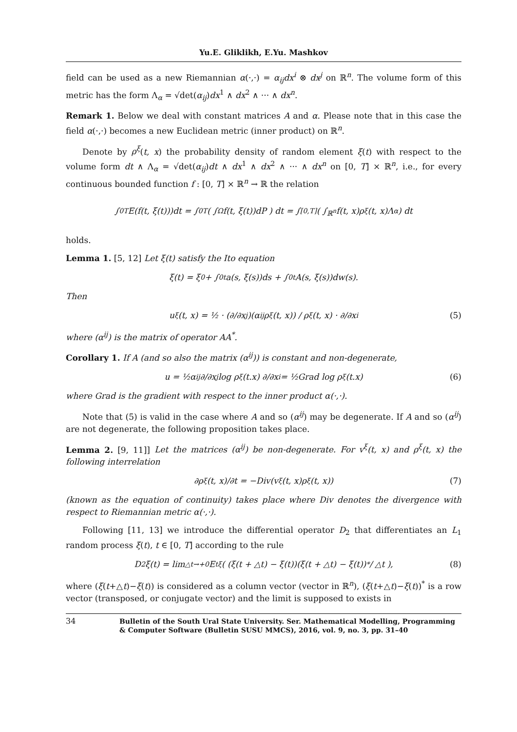Yu.E. Gliklikh, E.Yu. Mashkov
field can be used as a new Riemannian α(·,·) = α<sub>ij</sub>dx<sup>i</sup> ⊗ dx<sup>j</sup> on ℝ<sup>n</sup>. The volume form of this metric has the form Λ<sub>α</sub> = √det(α<sub>ij</sub>)dx<sup>1</sup> ∧ dx<sup>2</sup> ∧ ··· ∧ dx<sup>n</sup>.
Remark 1. Below we deal with constant matrices A and α. Please note that in this case the field α(·,·) becomes a new Euclidean metric (inner product) on ℝ<sup>n</sup>.
Denote by ρ<sup>ξ</sup>(t, x) the probability density of random element ξ(t) with respect to the volume form dt ∧ Λ<sub>α</sub> = √det(α<sub>ij</sub>)dt ∧ dx<sup>1</sup> ∧ dx<sup>2</sup> ∧ ··· ∧ dx<sup>n</sup> on [0, T] × ℝ<sup>n</sup>, i.e., for every continuous bounded function f : [0, T] × ℝ<sup>n</sup> → ℝ the relation
∫<sub>0</sub><sup>T</sup> E(f(t, ξ(t)))dt = ∫<sub>0</sub><sup>T</sup> ( ∫<sub>Ω</sub> f(t, ξ(t))dP ) dt = ∫<sub>[0,T]</sub> ( ∫<sub>ℝ<sup>n</sup></sub> f(t, x)ρ<sup>ξ</sup>(t, x)Λ<sub>α</sub> ) dt
holds.
Lemma 1. [5, 12] Let ξ(t) satisfy the Ito equation
ξ(t) = ξ<sub>0</sub> + ∫<sub>0</sub><sup>t</sup> a(s, ξ(s))ds + ∫<sub>0</sub><sup>t</sup> A(s, ξ(s))dw(s).
Then
u<sup>ξ</sup>(t, x) = ½ · (∂/∂x<sup>j</sup>)(α<sup>ij</sup>ρ<sup>ξ</sup>(t, x)) / ρ<sup>ξ</sup>(t, x) · ∂/∂x<sup>i</sup> (5)
where (α<sup>ij</sup>) is the matrix of operator AA<sup>*</sup>.
Corollary 1. If A (and so also the matrix (α<sup>ij</sup>)) is constant and non-degenerate,
u = ½α<sup>ij</sup> ∂/∂x<sup>j</sup> log ρ<sup>ξ</sup>(t.x) ∂/∂x<sup>i</sup> = ½Grad log ρ<sup>ξ</sup>(t.x) (6)
where Grad is the gradient with respect to the inner product α(·,·).
Note that (5) is valid in the case where A and so (α<sup>ij</sup>) may be degenerate. If A and so (α<sup>ij</sup>) are not degenerate, the following proposition takes place.
Lemma 2. [9, 11]] Let the matrices (α<sup>ij</sup>) be non-degenerate. For v<sup>ξ</sup>(t, x) and ρ<sup>ξ</sup>(t, x) the following interrelation
∂ρ<sup>ξ</sup>(t, x)/∂t = −Div(v<sup>ξ</sup>(t, x)ρ<sup>ξ</sup>(t, x)) (7)
(known as the equation of continuity) takes place where Div denotes the divergence with respect to Riemannian metric α(·,·).
Following [11, 13] we introduce the differential operator D<sub>2</sub> that differentiates an L<sub>1</sub> random process ξ(t), t ∈ [0, T] according to the rule
D<sub>2</sub>ξ(t) = lim<sub>△t→+0</sub> E<sub>t</sub><sup>ξ</sup>( (ξ(t + △t) − ξ(t))(ξ(t + △t) − ξ(t))<sup>*</sup> / △t ), (8)
where (ξ(t+△t)−ξ(t)) is considered as a column vector (vector in ℝ<sup>n</sup>), (ξ(t+△t)−ξ(t))<sup>*</sup> is a row vector (transposed, or conjugate vector) and the limit is supposed to exists in
34 Bulletin of the South Ural State University. Ser. Mathematical Modelling, Programming
& Computer Software (Bulletin SUSU MMCS), 2016, vol. 9, no. 3, pp. 31–40